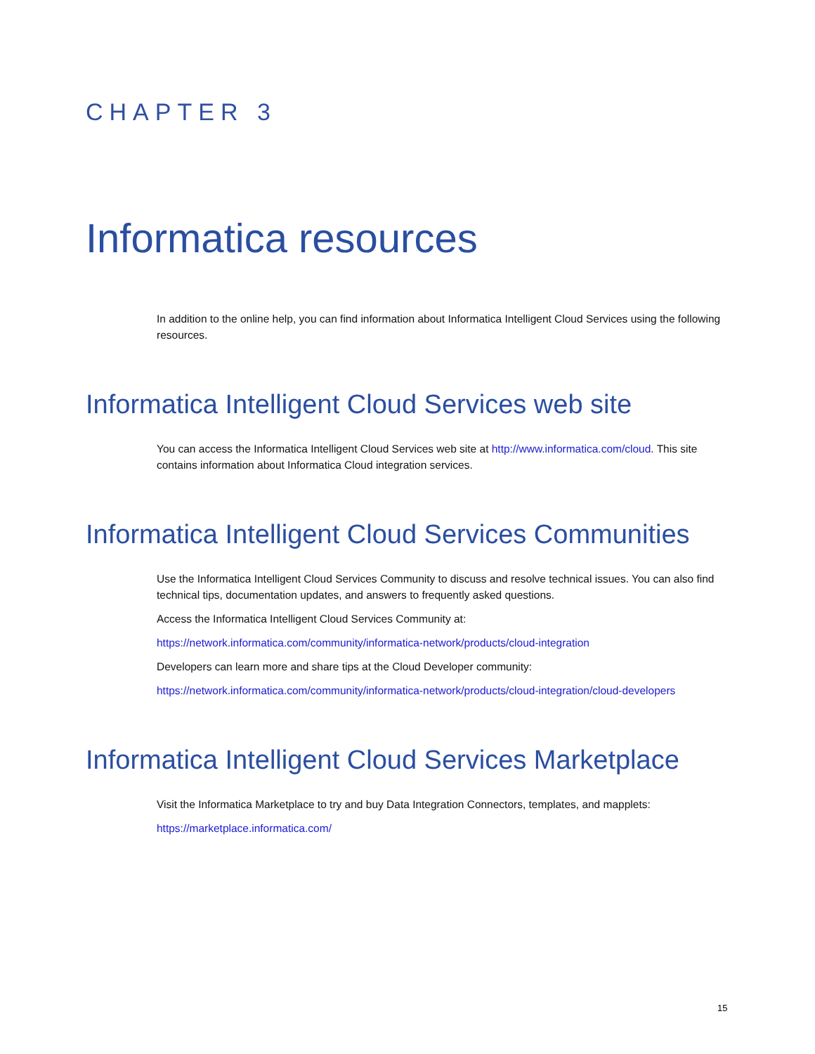CHAPTER 3
Informatica resources
In addition to the online help, you can find information about Informatica Intelligent Cloud Services using the following resources.
Informatica Intelligent Cloud Services web site
You can access the Informatica Intelligent Cloud Services web site at http://www.informatica.com/cloud. This site contains information about Informatica Cloud integration services.
Informatica Intelligent Cloud Services Communities
Use the Informatica Intelligent Cloud Services Community to discuss and resolve technical issues. You can also find technical tips, documentation updates, and answers to frequently asked questions.
Access the Informatica Intelligent Cloud Services Community at:
https://network.informatica.com/community/informatica-network/products/cloud-integration
Developers can learn more and share tips at the Cloud Developer community:
https://network.informatica.com/community/informatica-network/products/cloud-integration/cloud-developers
Informatica Intelligent Cloud Services Marketplace
Visit the Informatica Marketplace to try and buy Data Integration Connectors, templates, and mapplets:
https://marketplace.informatica.com/
15